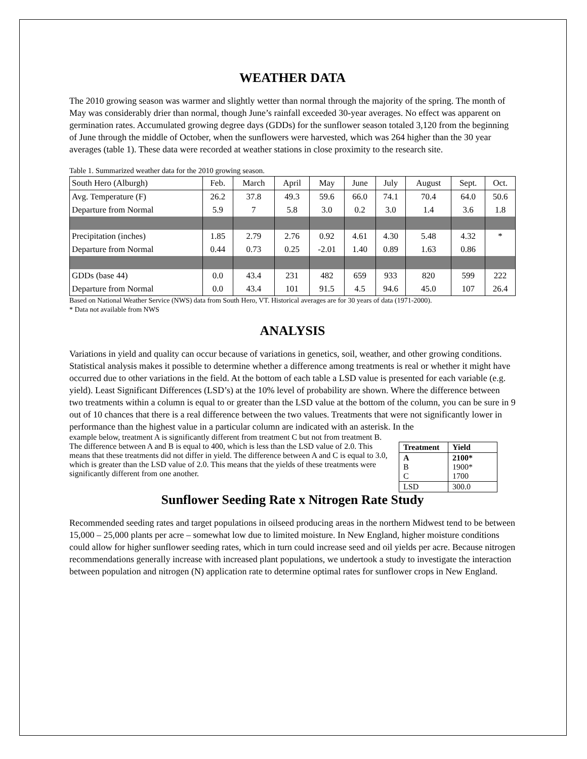WEATHER DATA
The 2010 growing season was warmer and slightly wetter than normal through the majority of the spring. The month of May was considerably drier than normal, though June’s rainfall exceeded 30-year averages. No effect was apparent on germination rates. Accumulated growing degree days (GDDs) for the sunflower season totaled 3,120 from the beginning of June through the middle of October, when the sunflowers were harvested, which was 264 higher than the 30 year averages (table 1). These data were recorded at weather stations in close proximity to the research site.
Table 1. Summarized weather data for the 2010 growing season.
| South Hero (Alburgh) | Feb. | March | April | May | June | July | August | Sept. | Oct. |
| Avg. Temperature (F) | 26.2 | 37.8 | 49.3 | 59.6 | 66.0 | 74.1 | 70.4 | 64.0 | 50.6 |
| Departure from Normal | 5.9 | 7 | 5.8 | 3.0 | 0.2 | 3.0 | 1.4 | 3.6 | 1.8 |
| Precipitation (inches) | 1.85 | 2.79 | 2.76 | 0.92 | 4.61 | 4.30 | 5.48 | 4.32 | * |
| Departure from Normal | 0.44 | 0.73 | 0.25 | -2.01 | 1.40 | 0.89 | 1.63 | 0.86 | |
| GDDs (base 44) | 0.0 | 43.4 | 231 | 482 | 659 | 933 | 820 | 599 | 222 |
| Departure from Normal | 0.0 | 43.4 | 101 | 91.5 | 4.5 | 94.6 | 45.0 | 107 | 26.4 |
Based on National Weather Service (NWS) data from South Hero, VT. Historical averages are for 30 years of data (1971-2000).
* Data not available from NWS
ANALYSIS
Variations in yield and quality can occur because of variations in genetics, soil, weather, and other growing conditions. Statistical analysis makes it possible to determine whether a difference among treatments is real or whether it might have occurred due to other variations in the field. At the bottom of each table a LSD value is presented for each variable (e.g. yield). Least Significant Differences (LSD’s) at the 10% level of probability are shown. Where the difference between two treatments within a column is equal to or greater than the LSD value at the bottom of the column, you can be sure in 9 out of 10 chances that there is a real difference between the two values. Treatments that were not significantly lower in performance than the highest value in a particular column are indicated with an asterisk. In the
| Treatment | Yield |
| A B C | 2100* 1900* 1700 |
| LSD | 300.0 |
example below, treatment A is significantly different from treatment C but not from treatment B. The difference between A and B is equal to 400, which is less than the LSD value of 2.0. This means that these treatments did not differ in yield. The difference between A and C is equal to 3.0, which is greater than the LSD value of 2.0. This means that the yields of these treatments were significantly different from one another.
Sunflower Seeding Rate x Nitrogen Rate Study
Recommended seeding rates and target populations in oilseed producing areas in the northern Midwest tend to be between 15,000 – 25,000 plants per acre – somewhat low due to limited moisture. In New England, higher moisture conditions could allow for higher sunflower seeding rates, which in turn could increase seed and oil yields per acre. Because nitrogen recommendations generally increase with increased plant populations, we undertook a study to investigate the interaction between population and nitrogen (N) application rate to determine optimal rates for sunflower crops in New England.